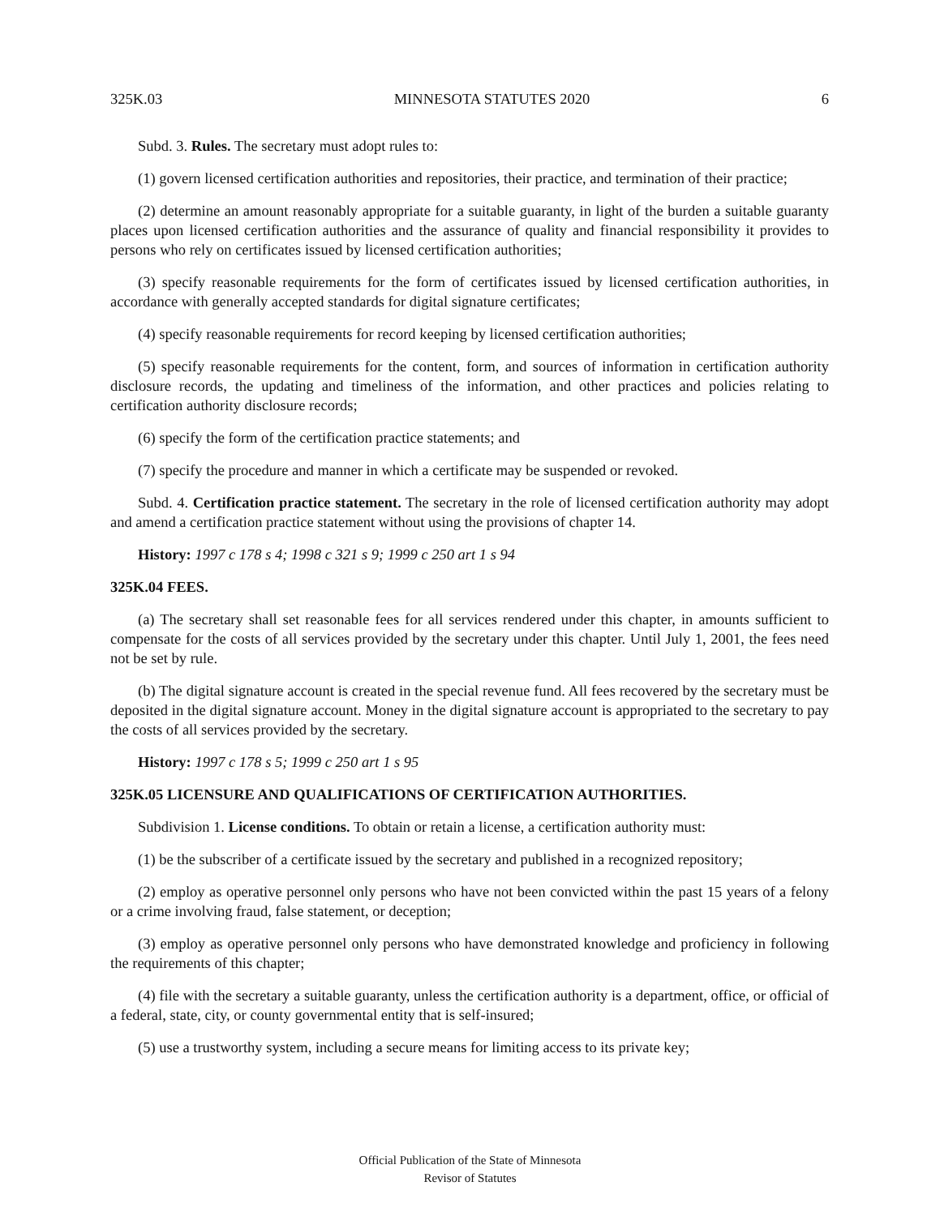325K.03 MINNESOTA STATUTES 2020 6
Subd. 3. Rules. The secretary must adopt rules to:
(1) govern licensed certification authorities and repositories, their practice, and termination of their practice;
(2) determine an amount reasonably appropriate for a suitable guaranty, in light of the burden a suitable guaranty places upon licensed certification authorities and the assurance of quality and financial responsibility it provides to persons who rely on certificates issued by licensed certification authorities;
(3) specify reasonable requirements for the form of certificates issued by licensed certification authorities, in accordance with generally accepted standards for digital signature certificates;
(4) specify reasonable requirements for record keeping by licensed certification authorities;
(5) specify reasonable requirements for the content, form, and sources of information in certification authority disclosure records, the updating and timeliness of the information, and other practices and policies relating to certification authority disclosure records;
(6) specify the form of the certification practice statements; and
(7) specify the procedure and manner in which a certificate may be suspended or revoked.
Subd. 4. Certification practice statement. The secretary in the role of licensed certification authority may adopt and amend a certification practice statement without using the provisions of chapter 14.
History: 1997 c 178 s 4; 1998 c 321 s 9; 1999 c 250 art 1 s 94
325K.04 FEES.
(a) The secretary shall set reasonable fees for all services rendered under this chapter, in amounts sufficient to compensate for the costs of all services provided by the secretary under this chapter. Until July 1, 2001, the fees need not be set by rule.
(b) The digital signature account is created in the special revenue fund. All fees recovered by the secretary must be deposited in the digital signature account. Money in the digital signature account is appropriated to the secretary to pay the costs of all services provided by the secretary.
History: 1997 c 178 s 5; 1999 c 250 art 1 s 95
325K.05 LICENSURE AND QUALIFICATIONS OF CERTIFICATION AUTHORITIES.
Subdivision 1. License conditions. To obtain or retain a license, a certification authority must:
(1) be the subscriber of a certificate issued by the secretary and published in a recognized repository;
(2) employ as operative personnel only persons who have not been convicted within the past 15 years of a felony or a crime involving fraud, false statement, or deception;
(3) employ as operative personnel only persons who have demonstrated knowledge and proficiency in following the requirements of this chapter;
(4) file with the secretary a suitable guaranty, unless the certification authority is a department, office, or official of a federal, state, city, or county governmental entity that is self-insured;
(5) use a trustworthy system, including a secure means for limiting access to its private key;
Official Publication of the State of Minnesota
Revisor of Statutes